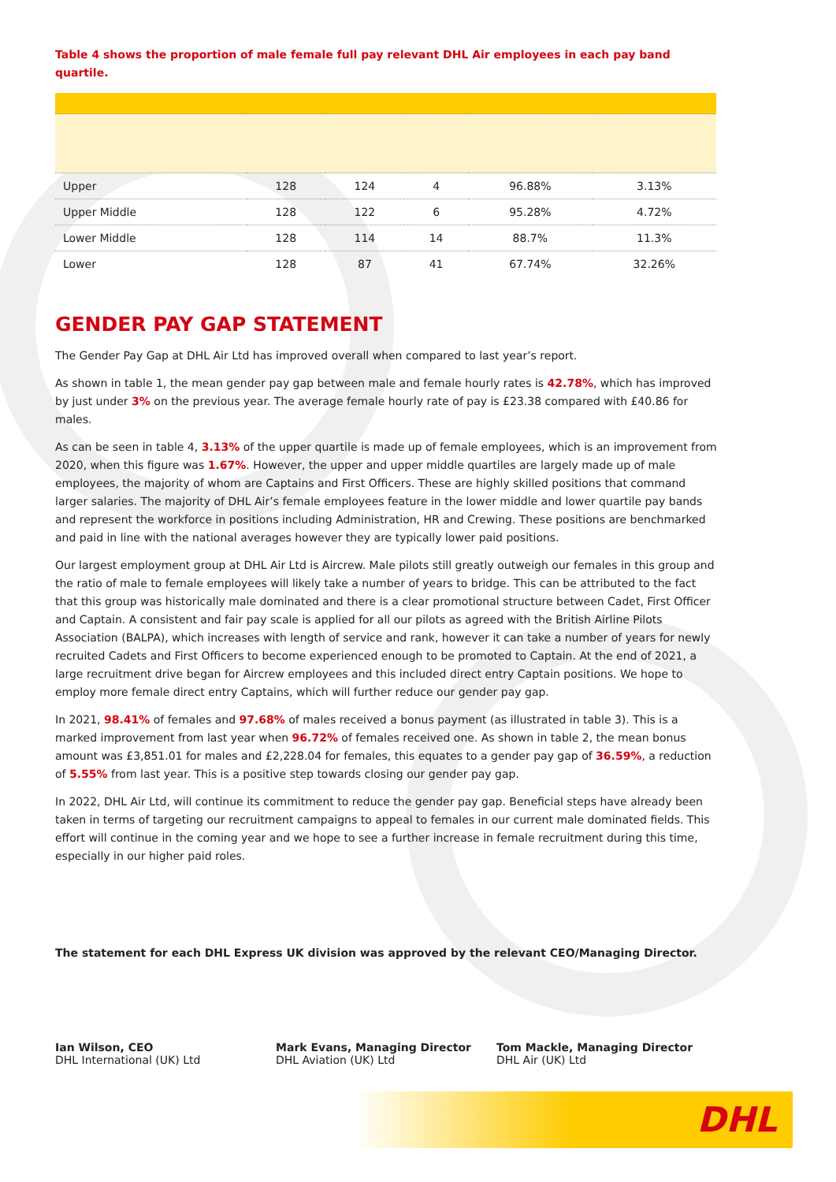Table 4 shows the proportion of male female full pay relevant DHL Air employees in each pay band quartile.
| Upper | 128 | 124 | 4 | 96.88% | 3.13% |
| Upper Middle | 128 | 122 | 6 | 95.28% | 4.72% |
| Lower Middle | 128 | 114 | 14 | 88.7% | 11.3% |
| Lower | 128 | 87 | 41 | 67.74% | 32.26% |
GENDER PAY GAP STATEMENT
The Gender Pay Gap at DHL Air Ltd has improved overall when compared to last year’s report.
As shown in table 1, the mean gender pay gap between male and female hourly rates is 42.78%, which has improved by just under 3% on the previous year. The average female hourly rate of pay is £23.38 compared with £40.86 for males.
As can be seen in table 4, 3.13% of the upper quartile is made up of female employees, which is an improvement from 2020, when this figure was 1.67%. However, the upper and upper middle quartiles are largely made up of male employees, the majority of whom are Captains and First Officers. These are highly skilled positions that command larger salaries. The majority of DHL Air’s female employees feature in the lower middle and lower quartile pay bands and represent the workforce in positions including Administration, HR and Crewing. These positions are benchmarked and paid in line with the national averages however they are typically lower paid positions.
Our largest employment group at DHL Air Ltd is Aircrew. Male pilots still greatly outweigh our females in this group and the ratio of male to female employees will likely take a number of years to bridge. This can be attributed to the fact that this group was historically male dominated and there is a clear promotional structure between Cadet, First Officer and Captain. A consistent and fair pay scale is applied for all our pilots as agreed with the British Airline Pilots Association (BALPA), which increases with length of service and rank, however it can take a number of years for newly recruited Cadets and First Officers to become experienced enough to be promoted to Captain. At the end of 2021, a large recruitment drive began for Aircrew employees and this included direct entry Captain positions. We hope to employ more female direct entry Captains, which will further reduce our gender pay gap.
In 2021, 98.41% of females and 97.68% of males received a bonus payment (as illustrated in table 3). This is a marked improvement from last year when 96.72% of females received one. As shown in table 2, the mean bonus amount was £3,851.01 for males and £2,228.04 for females, this equates to a gender pay gap of 36.59%, a reduction of 5.55% from last year. This is a positive step towards closing our gender pay gap.
In 2022, DHL Air Ltd, will continue its commitment to reduce the gender pay gap. Beneficial steps have already been taken in terms of targeting our recruitment campaigns to appeal to females in our current male dominated fields. This effort will continue in the coming year and we hope to see a further increase in female recruitment during this time, especially in our higher paid roles.
The statement for each DHL Express UK division was approved by the relevant CEO/Managing Director.
Ian Wilson, CEO
DHL International (UK) Ltd
Mark Evans, Managing Director
DHL Aviation (UK) Ltd
Tom Mackle, Managing Director
DHL Air (UK) Ltd
DHL